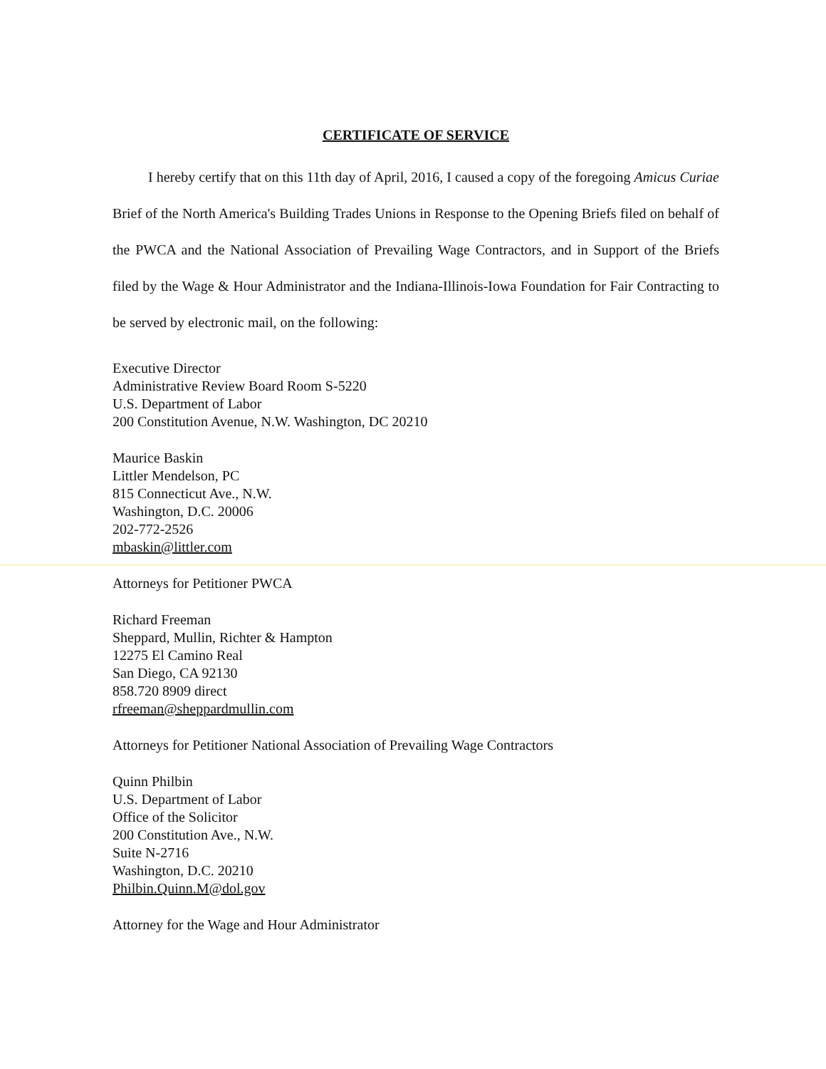CERTIFICATE OF SERVICE
I hereby certify that on this 11th day of April, 2016, I caused a copy of the foregoing Amicus Curiae Brief of the North America's Building Trades Unions in Response to the Opening Briefs filed on behalf of the PWCA and the National Association of Prevailing Wage Contractors, and in Support of the Briefs filed by the Wage & Hour Administrator and the Indiana-Illinois-Iowa Foundation for Fair Contracting to be served by electronic mail, on the following:
Executive Director
Administrative Review Board Room S-5220
U.S. Department of Labor
200 Constitution Avenue, N.W. Washington, DC 20210
Maurice Baskin
Littler Mendelson, PC
815 Connecticut Ave., N.W.
Washington, D.C. 20006
202-772-2526
mbaskin@littler.com
Attorneys for Petitioner PWCA
Richard Freeman
Sheppard, Mullin, Richter & Hampton
12275 El Camino Real
San Diego, CA 92130
858.720 8909 direct
rfreeman@sheppardmullin.com
Attorneys for Petitioner National Association of Prevailing Wage Contractors
Quinn Philbin
U.S. Department of Labor
Office of the Solicitor
200 Constitution Ave., N.W.
Suite N-2716
Washington, D.C. 20210
Philbin.Quinn.M@dol.gov
Attorney for the Wage and Hour Administrator